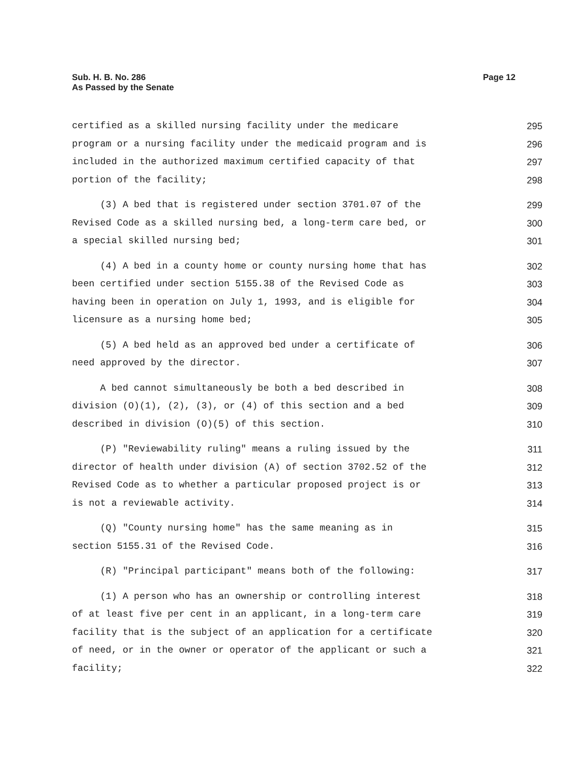Sub. H. B. No. 286
As Passed by the Senate
Page 12
certified as a skilled nursing facility under the medicare 295
program or a nursing facility under the medicaid program and is 296
included in the authorized maximum certified capacity of that 297
portion of the facility; 298
(3) A bed that is registered under section 3701.07 of the 299
Revised Code as a skilled nursing bed, a long-term care bed, or 300
a special skilled nursing bed; 301
(4) A bed in a county home or county nursing home that has 302
been certified under section 5155.38 of the Revised Code as 303
having been in operation on July 1, 1993, and is eligible for 304
licensure as a nursing home bed; 305
(5) A bed held as an approved bed under a certificate of 306
need approved by the director. 307
A bed cannot simultaneously be both a bed described in 308
division (O)(1), (2), (3), or (4) of this section and a bed 309
described in division (O)(5) of this section. 310
(P) "Reviewability ruling" means a ruling issued by the 311
director of health under division (A) of section 3702.52 of the 312
Revised Code as to whether a particular proposed project is or 313
is not a reviewable activity. 314
(Q) "County nursing home" has the same meaning as in 315
section 5155.31 of the Revised Code. 316
(R) "Principal participant" means both of the following: 317
(1) A person who has an ownership or controlling interest 318
of at least five per cent in an applicant, in a long-term care 319
facility that is the subject of an application for a certificate 320
of need, or in the owner or operator of the applicant or such a 321
facility; 322